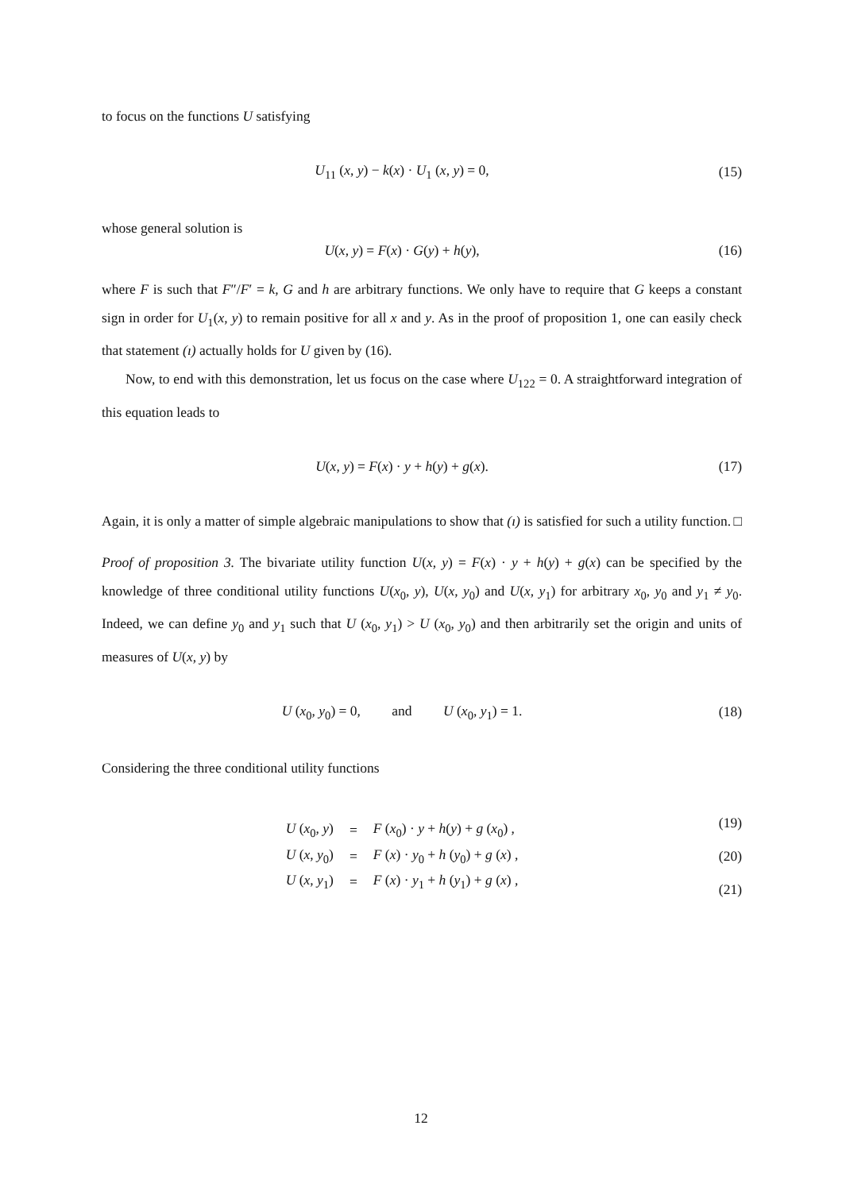to focus on the functions U satisfying
U<sub>11</sub> (x, y) − k(x) · U<sub>1</sub> (x, y) = 0, (15)
whose general solution is
U(x, y) = F(x) · G(y) + h(y), (16)
where F is such that F″/F′ = k, G and h are arbitrary functions. We only have to require that G keeps a constant sign in order for U<sub>1</sub>(x, y) to remain positive for all x and y. As in the proof of proposition 1, one can easily check that statement (ı) actually holds for U given by (16).
Now, to end with this demonstration, let us focus on the case where U<sub>122</sub> = 0. A straightforward integration of this equation leads to
U(x, y) = F(x) · y + h(y) + g(x). (17)
Again, it is only a matter of simple algebraic manipulations to show that (ı) is satisfied for such a utility function. □
Proof of proposition 3. The bivariate utility function U(x, y) = F(x) · y + h(y) + g(x) can be specified by the knowledge of three conditional utility functions U(x<sub>0</sub>, y), U(x, y<sub>0</sub>) and U(x, y<sub>1</sub>) for arbitrary x<sub>0</sub>, y<sub>0</sub> and y<sub>1</sub> ≠ y<sub>0</sub>. Indeed, we can define y<sub>0</sub> and y<sub>1</sub> such that U (x<sub>0</sub>, y<sub>1</sub>) > U (x<sub>0</sub>, y<sub>0</sub>) and then arbitrarily set the origin and units of measures of U(x, y) by
U (x<sub>0</sub>, y<sub>0</sub>) = 0, and U (x<sub>0</sub>, y<sub>1</sub>) = 1. (18)
Considering the three conditional utility functions
| U ( x<sub>0</sub>, y ) | = | F ( x<sub>0</sub>) · y + h ( y ) + g ( x<sub>0</sub>) , |
| U ( x , y<sub>0</sub>) | = | F ( x ) · y<sub>0</sub> + h ( y<sub>0</sub>) + g ( x ) , |
| U ( x , y<sub>1</sub>) | = | F ( x ) · y<sub>1</sub> + h ( y<sub>1</sub>) + g ( x ) , |
(19)
(20)
(21)
12